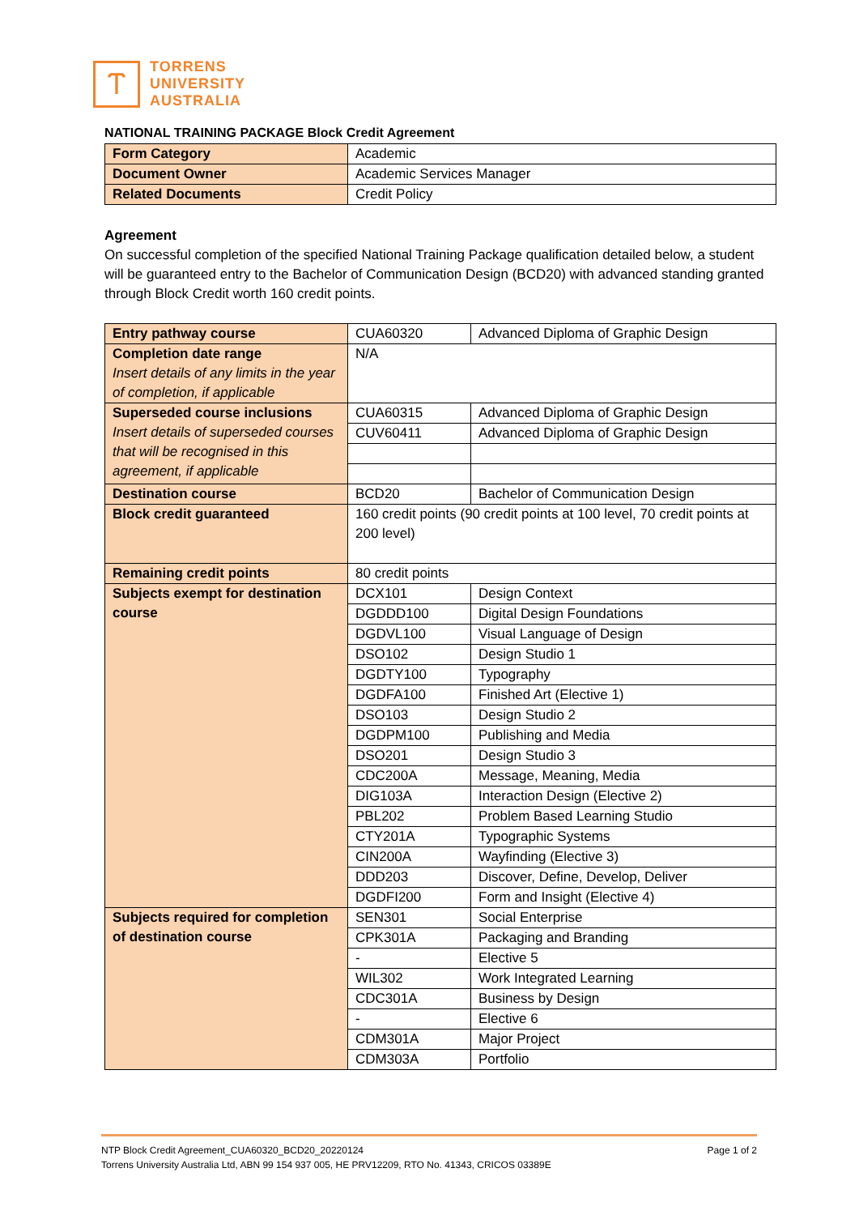Ⲧ
TORRENS
UNIVERSITY
AUSTRALIA
NATIONAL TRAINING PACKAGE Block Credit Agreement
| Form Category | Academic |
| Document Owner | Academic Services Manager |
| Related Documents | Credit Policy |
Agreement
On successful completion of the specified National Training Package qualification detailed below, a student will be guaranteed entry to the Bachelor of Communication Design (BCD20) with advanced standing granted through Block Credit worth 160 credit points.
| Entry pathway course | CUA60320 | Advanced Diploma of Graphic Design |
| Completion date range Insert details of any limits in the year of completion, if applicable | N/A | |
| Superseded course inclusions Insert details of superseded courses that will be recognised in this agreement, if applicable | CUA60315 | Advanced Diploma of Graphic Design |
| | CUV60411 | Advanced Diploma of Graphic Design |
| Destination course | BCD20 | Bachelor of Communication Design |
| Block credit guaranteed | 160 credit points (90 credit points at 100 level, 70 credit points at 200 level) | |
| Remaining credit points | 80 credit points | |
| Subjects exempt for destination course | DCX101 | Design Context |
| | DGDDD100 | Digital Design Foundations |
| | DGDVL100 | Visual Language of Design |
| | DSO102 | Design Studio 1 |
| | DGDTY100 | Typography |
| | DGDFA100 | Finished Art (Elective 1) |
| | DSO103 | Design Studio 2 |
| | DGDPM100 | Publishing and Media |
| | DSO201 | Design Studio 3 |
| | CDC200A | Message, Meaning, Media |
| | DIG103A | Interaction Design (Elective 2) |
| | PBL202 | Problem Based Learning Studio |
| | CTY201A | Typographic Systems |
| | CIN200A | Wayfinding (Elective 3) |
| | DDD203 | Discover, Define, Develop, Deliver |
| | DGDFI200 | Form and Insight (Elective 4) |
| Subjects required for completion of destination course | SEN301 | Social Enterprise |
| | CPK301A | Packaging and Branding |
| | - | Elective 5 |
| | WIL302 | Work Integrated Learning |
| | CDC301A | Business by Design |
| | - | Elective 6 |
| | CDM301A | Major Project |
| | CDM303A | Portfolio |
NTP Block Credit Agreement_CUA60320_BCD20_20220124 Page 1 of 2
Torrens University Australia Ltd, ABN 99 154 937 005, HE PRV12209, RTO No. 41343, CRICOS 03389E